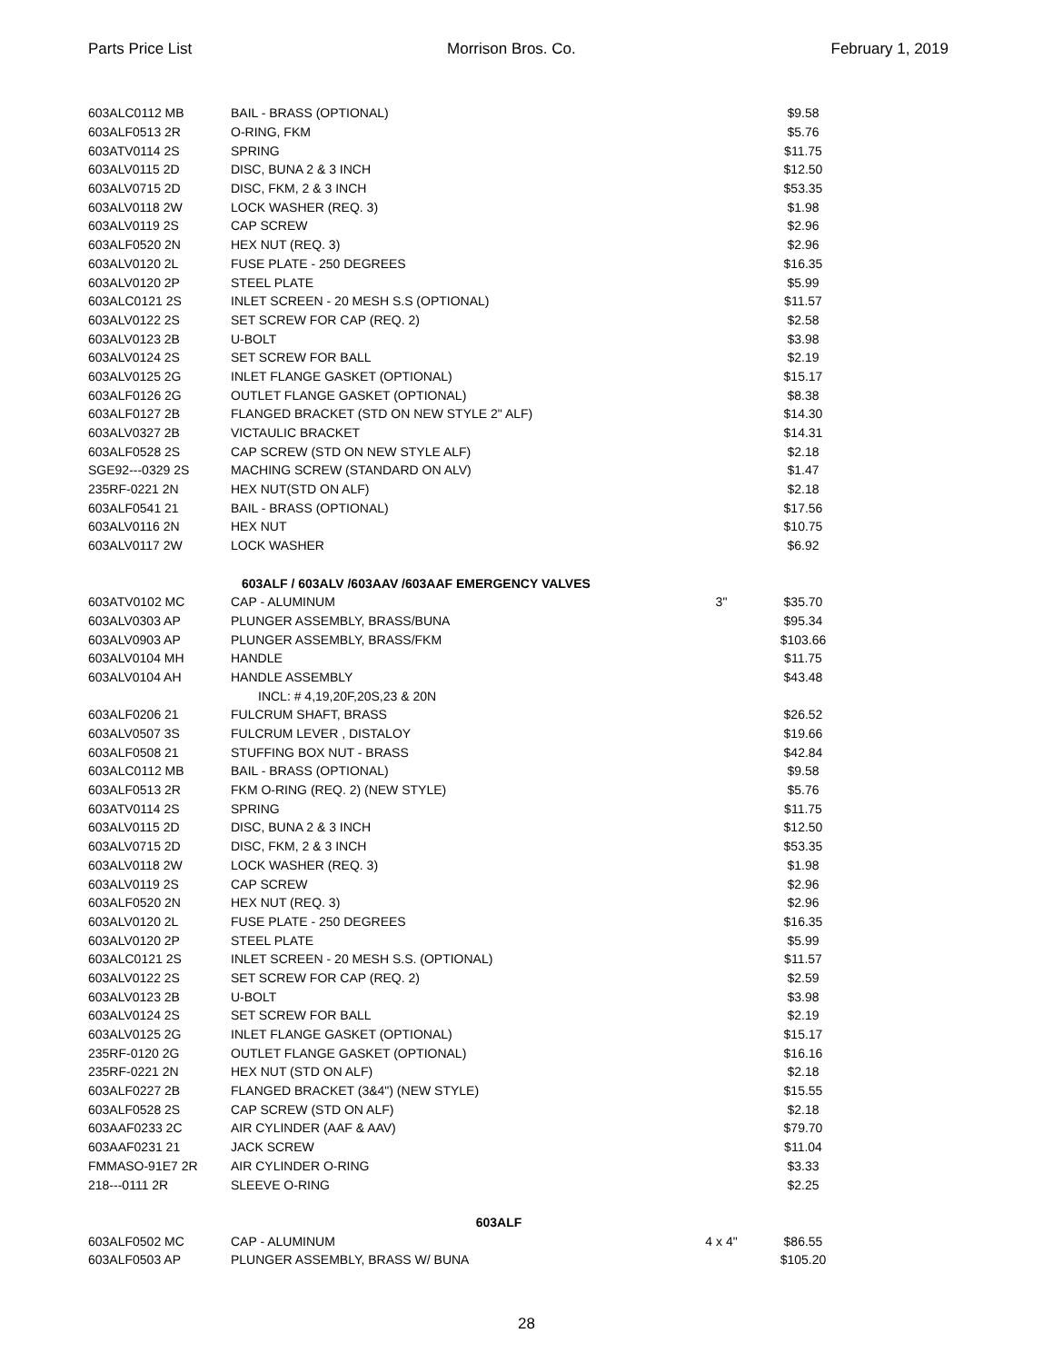Parts Price List Morrison Bros. Co. February 1, 2019
| 603ALC0112 MB | BAIL - BRASS (OPTIONAL) | | $9.58 |
| 603ALF0513 2R | O-RING, FKM | | $5.76 |
| 603ATV0114 2S | SPRING | | $11.75 |
| 603ALV0115 2D | DISC, BUNA 2 & 3 INCH | | $12.50 |
| 603ALV0715 2D | DISC, FKM, 2 & 3 INCH | | $53.35 |
| 603ALV0118 2W | LOCK WASHER (REQ. 3) | | $1.98 |
| 603ALV0119 2S | CAP SCREW | | $2.96 |
| 603ALF0520 2N | HEX NUT (REQ. 3) | | $2.96 |
| 603ALV0120 2L | FUSE PLATE - 250 DEGREES | | $16.35 |
| 603ALV0120 2P | STEEL PLATE | | $5.99 |
| 603ALC0121 2S | INLET SCREEN - 20 MESH S.S (OPTIONAL) | | $11.57 |
| 603ALV0122 2S | SET SCREW FOR CAP (REQ. 2) | | $2.58 |
| 603ALV0123 2B | U-BOLT | | $3.98 |
| 603ALV0124 2S | SET SCREW FOR BALL | | $2.19 |
| 603ALV0125 2G | INLET FLANGE GASKET (OPTIONAL) | | $15.17 |
| 603ALF0126 2G | OUTLET FLANGE GASKET (OPTIONAL) | | $8.38 |
| 603ALF0127 2B | FLANGED BRACKET (STD ON NEW STYLE 2" ALF) | | $14.30 |
| 603ALV0327 2B | VICTAULIC BRACKET | | $14.31 |
| 603ALF0528 2S | CAP SCREW (STD ON NEW STYLE ALF) | | $2.18 |
| SGE92---0329 2S | MACHING SCREW (STANDARD ON ALV) | | $1.47 |
| 235RF-0221 2N | HEX NUT(STD ON ALF) | | $2.18 |
| 603ALF0541 21 | BAIL - BRASS (OPTIONAL) | | $17.56 |
| 603ALV0116 2N | HEX NUT | | $10.75 |
| 603ALV0117 2W | LOCK WASHER | | $6.92 |
| | 603ALF / 603ALV /603AAV /603AAF EMERGENCY VALVES | | |
| 603ATV0102 MC | CAP - ALUMINUM | 3" | $35.70 |
| 603ALV0303 AP | PLUNGER ASSEMBLY, BRASS/BUNA | | $95.34 |
| 603ALV0903 AP | PLUNGER ASSEMBLY, BRASS/FKM | | $103.66 |
| 603ALV0104 MH | HANDLE | | $11.75 |
| 603ALV0104 AH | HANDLE ASSEMBLY | | $43.48 |
| | INCL: # 4,19,20F,20S,23 & 20N | | |
| 603ALF0206 21 | FULCRUM SHAFT, BRASS | | $26.52 |
| 603ALV0507 3S | FULCRUM LEVER , DISTALOY | | $19.66 |
| 603ALF0508 21 | STUFFING BOX NUT - BRASS | | $42.84 |
| 603ALC0112 MB | BAIL - BRASS (OPTIONAL) | | $9.58 |
| 603ALF0513 2R | FKM O-RING (REQ. 2) (NEW STYLE) | | $5.76 |
| 603ATV0114 2S | SPRING | | $11.75 |
| 603ALV0115 2D | DISC, BUNA 2 & 3 INCH | | $12.50 |
| 603ALV0715 2D | DISC, FKM, 2 & 3 INCH | | $53.35 |
| 603ALV0118 2W | LOCK WASHER (REQ. 3) | | $1.98 |
| 603ALV0119 2S | CAP SCREW | | $2.96 |
| 603ALF0520 2N | HEX NUT (REQ. 3) | | $2.96 |
| 603ALV0120 2L | FUSE PLATE - 250 DEGREES | | $16.35 |
| 603ALV0120 2P | STEEL PLATE | | $5.99 |
| 603ALC0121 2S | INLET SCREEN - 20 MESH S.S. (OPTIONAL) | | $11.57 |
| 603ALV0122 2S | SET SCREW FOR CAP (REQ. 2) | | $2.59 |
| 603ALV0123 2B | U-BOLT | | $3.98 |
| 603ALV0124 2S | SET SCREW FOR BALL | | $2.19 |
| 603ALV0125 2G | INLET FLANGE GASKET (OPTIONAL) | | $15.17 |
| 235RF-0120 2G | OUTLET FLANGE GASKET (OPTIONAL) | | $16.16 |
| 235RF-0221 2N | HEX NUT (STD ON ALF) | | $2.18 |
| 603ALF0227 2B | FLANGED BRACKET (3&4") (NEW STYLE) | | $15.55 |
| 603ALF0528 2S | CAP SCREW (STD ON ALF) | | $2.18 |
| 603AAF0233 2C | AIR CYLINDER (AAF & AAV) | | $79.70 |
| 603AAF0231 21 | JACK SCREW | | $11.04 |
| FMMASO-91E7 2R | AIR CYLINDER O-RING | | $3.33 |
| 218---0111 2R | SLEEVE O-RING | | $2.25 |
| | 603ALF | | |
| 603ALF0502 MC | CAP - ALUMINUM | 4 x 4" | $86.55 |
| 603ALF0503 AP | PLUNGER ASSEMBLY, BRASS W/ BUNA | | $105.20 |
28